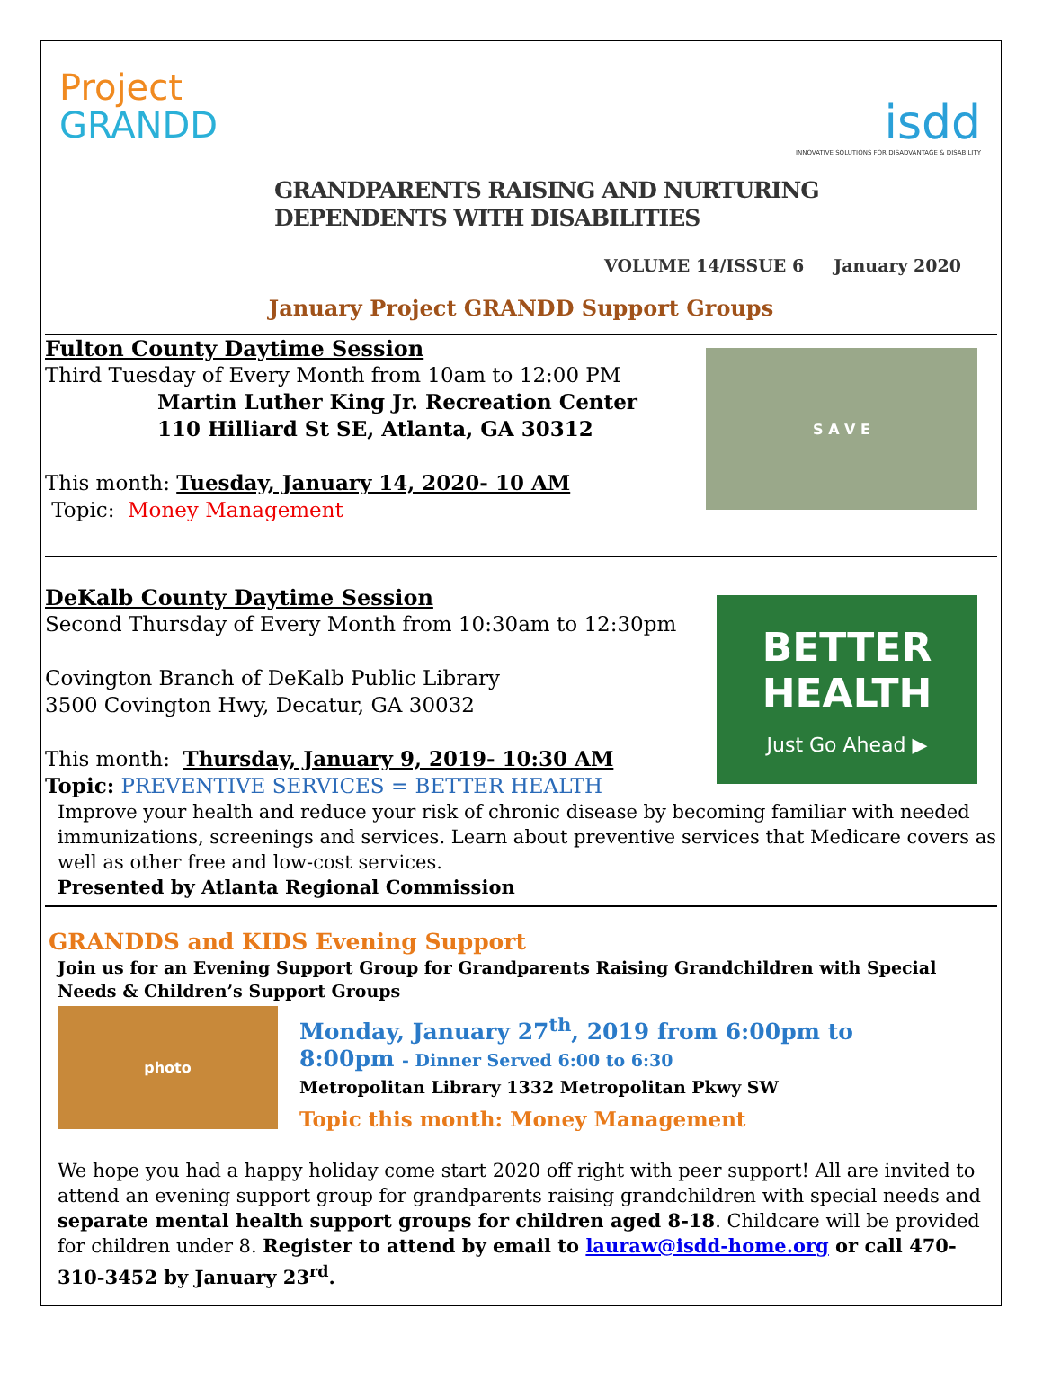Project
GRANDD
isdd
INNOVATIVE SOLUTIONS FOR DISADVANTAGE & DISABILITY
GRANDPARENTS RAISING AND NURTURING
DEPENDENTS WITH DISABILITIES
VOLUME 14/ISSUE 6 January 2020
January Project GRANDD Support Groups
Fulton County Daytime Session
Third Tuesday of Every Month from 10am to 12:00 PM
Martin Luther King Jr. Recreation Center
110 Hilliard St SE, Atlanta, GA 30312
This month: Tuesday, January 14, 2020- 10 AM
Topic: Money Management
S A V E
DeKalb County Daytime Session
Second Thursday of Every Month from 10:30am to 12:30pm
Covington Branch of DeKalb Public Library
3500 Covington Hwy, Decatur, GA 30032
This month: Thursday, January 9, 2019- 10:30 AM
Topic: PREVENTIVE SERVICES = BETTER HEALTH
BETTER
HEALTH
Just Go Ahead ▶
Improve your health and reduce your risk of chronic disease by becoming familiar with needed immunizations, screenings and services. Learn about preventive services that Medicare covers as well as other free and low-cost services.
Presented by Atlanta Regional Commission
GRANDDS and KIDS Evening Support
Join us for an Evening Support Group for Grandparents Raising Grandchildren with Special Needs & Children’s Support Groups
photo
Monday, January 27<sup>th</sup>, 2019 from 6:00pm to
8:00pm - Dinner Served 6:00 to 6:30
Metropolitan Library 1332 Metropolitan Pkwy SW
Topic this month: Money Management
We hope you had a happy holiday come start 2020 off right with peer support! All are invited to attend an evening support group for grandparents raising grandchildren with special needs and separate mental health support groups for children aged 8-18. Childcare will be provided for children under 8. Register to attend by email to lauraw@isdd-home.org or call 470-310-3452 by January 23<sup>rd</sup>.